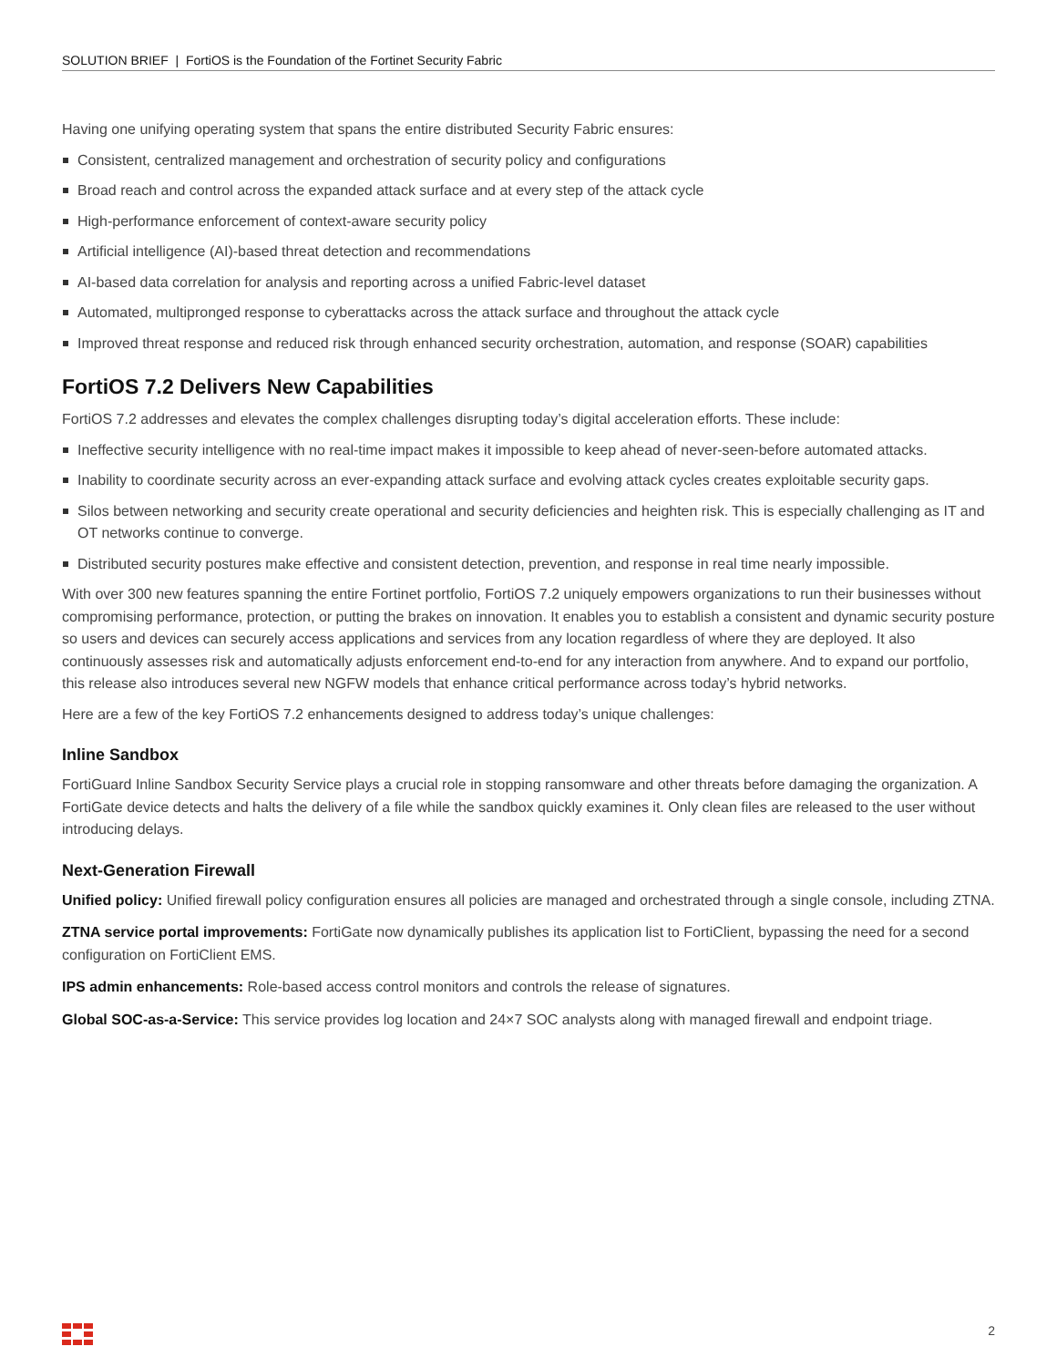SOLUTION BRIEF | FortiOS is the Foundation of the Fortinet Security Fabric
Having one unifying operating system that spans the entire distributed Security Fabric ensures:
Consistent, centralized management and orchestration of security policy and configurations
Broad reach and control across the expanded attack surface and at every step of the attack cycle
High-performance enforcement of context-aware security policy
Artificial intelligence (AI)-based threat detection and recommendations
AI-based data correlation for analysis and reporting across a unified Fabric-level dataset
Automated, multipronged response to cyberattacks across the attack surface and throughout the attack cycle
Improved threat response and reduced risk through enhanced security orchestration, automation, and response (SOAR) capabilities
FortiOS 7.2 Delivers New Capabilities
FortiOS 7.2 addresses and elevates the complex challenges disrupting today’s digital acceleration efforts. These include:
Ineffective security intelligence with no real-time impact makes it impossible to keep ahead of never-seen-before automated attacks.
Inability to coordinate security across an ever-expanding attack surface and evolving attack cycles creates exploitable security gaps.
Silos between networking and security create operational and security deficiencies and heighten risk. This is especially challenging as IT and OT networks continue to converge.
Distributed security postures make effective and consistent detection, prevention, and response in real time nearly impossible.
With over 300 new features spanning the entire Fortinet portfolio, FortiOS 7.2 uniquely empowers organizations to run their businesses without compromising performance, protection, or putting the brakes on innovation. It enables you to establish a consistent and dynamic security posture so users and devices can securely access applications and services from any location regardless of where they are deployed. It also continuously assesses risk and automatically adjusts enforcement end-to-end for any interaction from anywhere. And to expand our portfolio, this release also introduces several new NGFW models that enhance critical performance across today’s hybrid networks.
Here are a few of the key FortiOS 7.2 enhancements designed to address today’s unique challenges:
Inline Sandbox
FortiGuard Inline Sandbox Security Service plays a crucial role in stopping ransomware and other threats before damaging the organization. A FortiGate device detects and halts the delivery of a file while the sandbox quickly examines it. Only clean files are released to the user without introducing delays.
Next-Generation Firewall
Unified policy: Unified firewall policy configuration ensures all policies are managed and orchestrated through a single console, including ZTNA.
ZTNA service portal improvements: FortiGate now dynamically publishes its application list to FortiClient, bypassing the need for a second configuration on FortiClient EMS.
IPS admin enhancements: Role-based access control monitors and controls the release of signatures.
Global SOC-as-a-Service: This service provides log location and 24×7 SOC analysts along with managed firewall and endpoint triage.
2